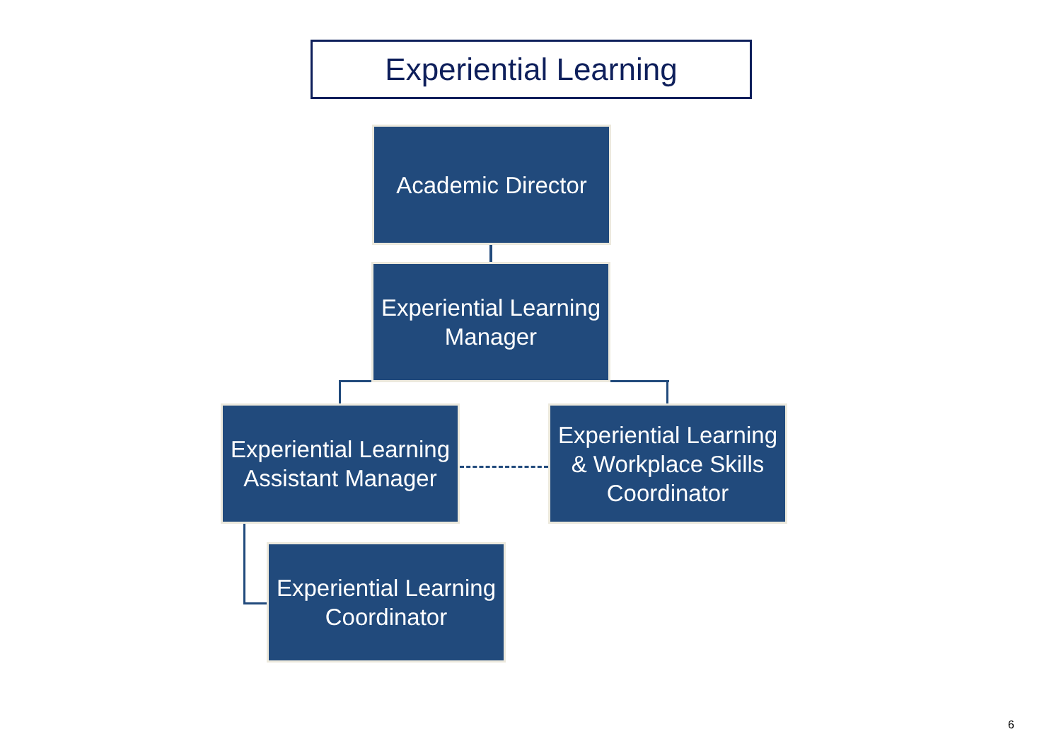Experiential Learning
Academic Director
Experiential Learning
Manager
Experiential Learning
Assistant Manager
Experiential Learning
& Workplace Skills
Coordinator
Experiential Learning
Coordinator
6